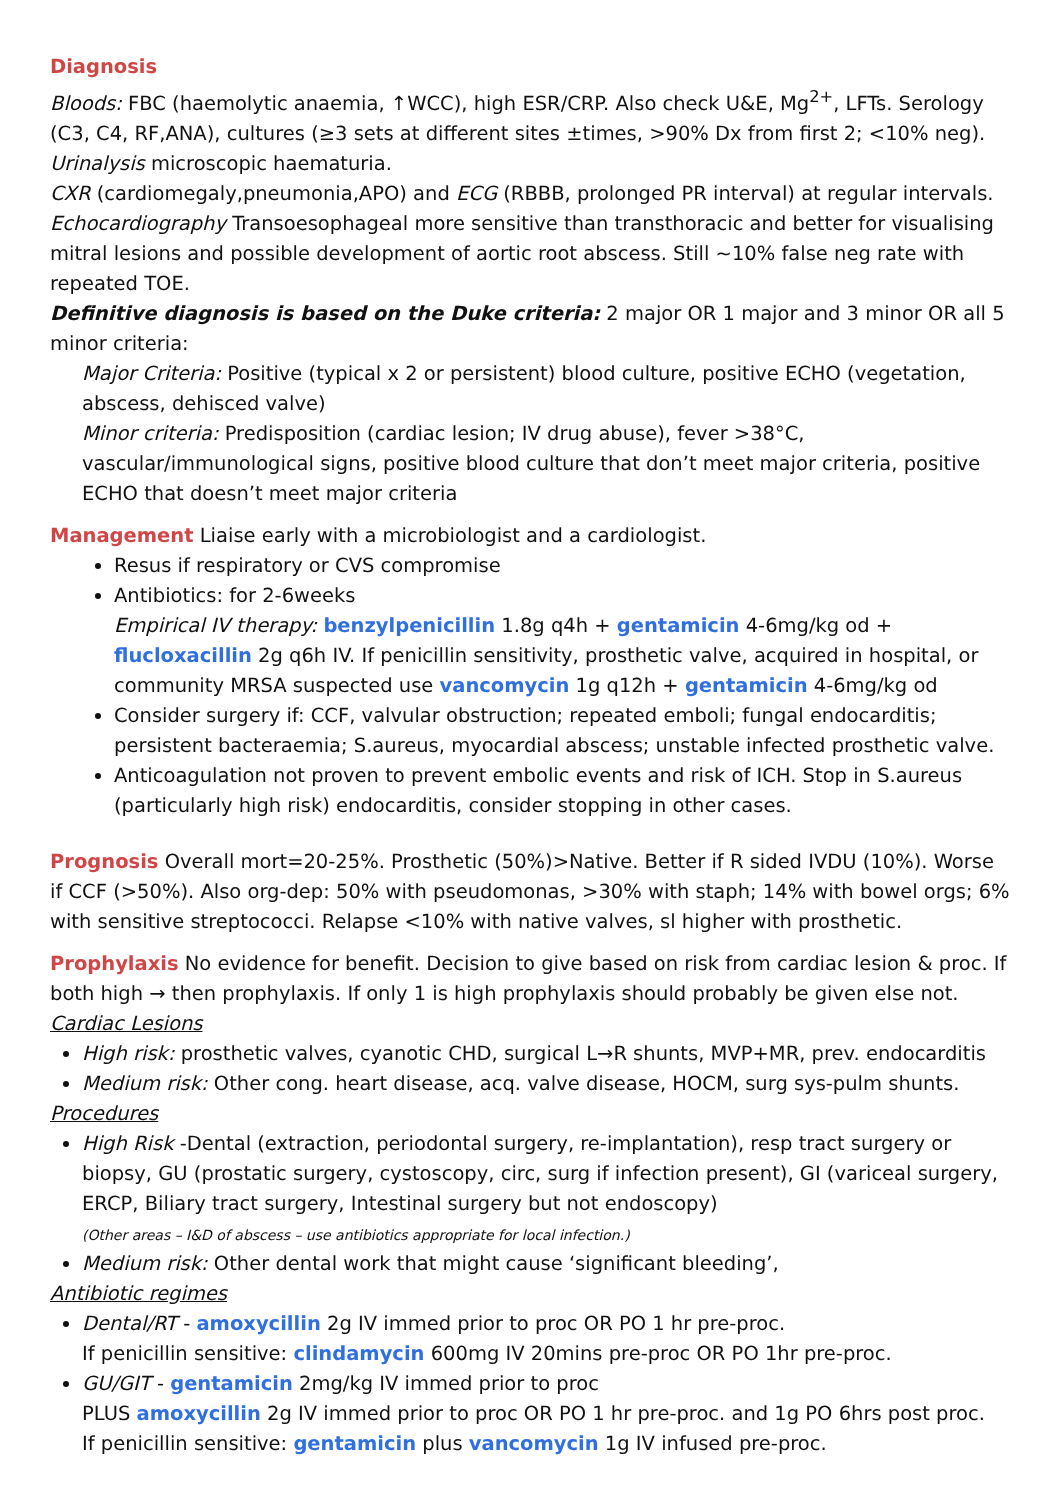Diagnosis
Bloods: FBC (haemolytic anaemia, ↑WCC), high ESR/CRP. Also check U&E, Mg<sup>2+</sup>, LFTs. Serology (C3, C4, RF,ANA), cultures (≥3 sets at different sites ±times, >90% Dx from first 2; <10% neg).
Urinalysis microscopic haematuria.
CXR (cardiomegaly,pneumonia,APO) and ECG (RBBB, prolonged PR interval) at regular intervals.
Echocardiography Transoesophageal more sensitive than transthoracic and better for visualising mitral lesions and possible development of aortic root abscess. Still ~10% false neg rate with repeated TOE.
Definitive diagnosis is based on the Duke criteria: 2 major OR 1 major and 3 minor OR all 5 minor criteria:
Major Criteria: Positive (typical x 2 or persistent) blood culture, positive ECHO (vegetation, abscess, dehisced valve)
Minor criteria: Predisposition (cardiac lesion; IV drug abuse), fever >38°C, vascular/immunological signs, positive blood culture that don’t meet major criteria, positive ECHO that doesn’t meet major criteria
Management Liaise early with a microbiologist and a cardiologist.
Resus if respiratory or CVS compromise
Antibiotics: for 2-6weeks
Empirical IV therapy: benzylpenicillin 1.8g q4h + gentamicin 4-6mg/kg od + flucloxacillin 2g q6h IV. If penicillin sensitivity, prosthetic valve, acquired in hospital, or community MRSA suspected use vancomycin 1g q12h + gentamicin 4-6mg/kg od
Consider surgery if: CCF, valvular obstruction; repeated emboli; fungal endocarditis; persistent bacteraemia; S.aureus, myocardial abscess; unstable infected prosthetic valve.
Anticoagulation not proven to prevent embolic events and risk of ICH. Stop in S.aureus (particularly high risk) endocarditis, consider stopping in other cases.
Prognosis Overall mort=20-25%. Prosthetic (50%)>Native. Better if R sided IVDU (10%). Worse if CCF (>50%). Also org-dep: 50% with pseudomonas, >30% with staph; 14% with bowel orgs; 6% with sensitive streptococci. Relapse <10% with native valves, sl higher with prosthetic.
Prophylaxis No evidence for benefit. Decision to give based on risk from cardiac lesion & proc. If both high → then prophylaxis. If only 1 is high prophylaxis should probably be given else not.
Cardiac Lesions
High risk: prosthetic valves, cyanotic CHD, surgical L→R shunts, MVP+MR, prev. endocarditis
Medium risk: Other cong. heart disease, acq. valve disease, HOCM, surg sys-pulm shunts.
Procedures
High Risk -Dental (extraction, periodontal surgery, re-implantation), resp tract surgery or biopsy, GU (prostatic surgery, cystoscopy, circ, surg if infection present), GI (variceal surgery, ERCP, Biliary tract surgery, Intestinal surgery but not endoscopy)
(Other areas – I&D of abscess – use antibiotics appropriate for local infection.)
Medium risk: Other dental work that might cause ‘significant bleeding’,
Antibiotic regimes
Dental/RT - amoxycillin 2g IV immed prior to proc OR PO 1 hr pre-proc.
If penicillin sensitive: clindamycin 600mg IV 20mins pre-proc OR PO 1hr pre-proc.
GU/GIT - gentamicin 2mg/kg IV immed prior to proc
PLUS amoxycillin 2g IV immed prior to proc OR PO 1 hr pre-proc. and 1g PO 6hrs post proc.
If penicillin sensitive: gentamicin plus vancomycin 1g IV infused pre-proc.